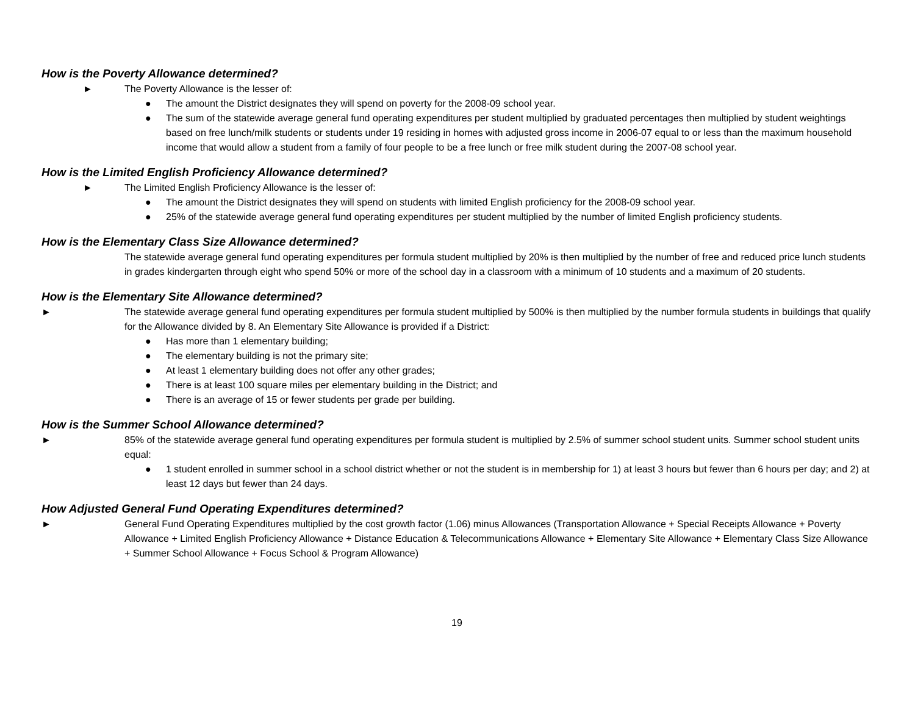How is the Poverty Allowance determined?
► The Poverty Allowance is the lesser of:
● The amount the District designates they will spend on poverty for the 2008-09 school year.
● The sum of the statewide average general fund operating expenditures per student multiplied by graduated percentages then multiplied by student weightings based on free lunch/milk students or students under 19 residing in homes with adjusted gross income in 2006-07 equal to or less than the maximum household income that would allow a student from a family of four people to be a free lunch or free milk student during the 2007-08 school year.
How is the Limited English Proficiency Allowance determined?
► The Limited English Proficiency Allowance is the lesser of:
● The amount the District designates they will spend on students with limited English proficiency for the 2008-09 school year.
● 25% of the statewide average general fund operating expenditures per student multiplied by the number of limited English proficiency students.
How is the Elementary Class Size Allowance determined?
The statewide average general fund operating expenditures per formula student multiplied by 20% is then multiplied by the number of free and reduced price lunch students in grades kindergarten through eight who spend 50% or more of the school day in a classroom with a minimum of 10 students and a maximum of 20 students.
How is the Elementary Site Allowance determined?
► The statewide average general fund operating expenditures per formula student multiplied by 500% is then multiplied by the number formula students in buildings that qualify for the Allowance divided by 8. An Elementary Site Allowance is provided if a District:
● Has more than 1 elementary building;
● The elementary building is not the primary site;
● At least 1 elementary building does not offer any other grades;
● There is at least 100 square miles per elementary building in the District; and
● There is an average of 15 or fewer students per grade per building.
How is the Summer School Allowance determined?
► 85% of the statewide average general fund operating expenditures per formula student is multiplied by 2.5% of summer school student units. Summer school student units equal:
● 1 student enrolled in summer school in a school district whether or not the student is in membership for 1) at least 3 hours but fewer than 6 hours per day; and 2) at least 12 days but fewer than 24 days.
How Adjusted General Fund Operating Expenditures determined?
► General Fund Operating Expenditures multiplied by the cost growth factor (1.06) minus Allowances (Transportation Allowance + Special Receipts Allowance + Poverty Allowance + Limited English Proficiency Allowance + Distance Education & Telecommunications Allowance + Elementary Site Allowance + Elementary Class Size Allowance + Summer School Allowance + Focus School & Program Allowance)
19